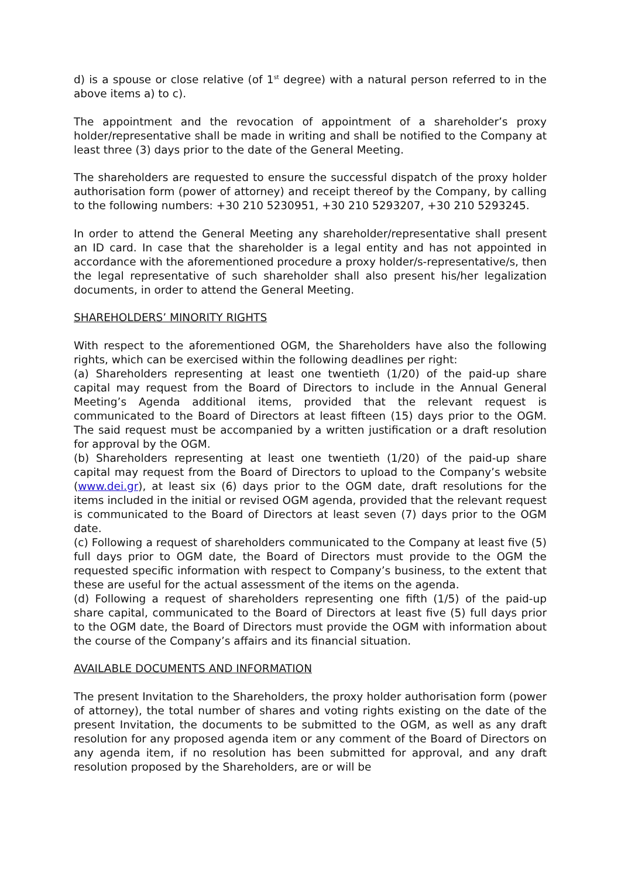d) is a spouse or close relative (of 1<sup>st</sup> degree) with a natural person referred to in the above items a) to c).
The appointment and the revocation of appointment of a shareholder’s proxy holder/representative shall be made in writing and shall be notified to the Company at least three (3) days prior to the date of the General Meeting.
The shareholders are requested to ensure the successful dispatch of the proxy holder authorisation form (power of attorney) and receipt thereof by the Company, by calling to the following numbers: +30 210 5230951, +30 210 5293207, +30 210 5293245.
In order to attend the General Meeting any shareholder/representative shall present an ID card. In case that the shareholder is a legal entity and has not appointed in accordance with the aforementioned procedure a proxy holder/s-representative/s, then the legal representative of such shareholder shall also present his/her legalization documents, in order to attend the General Meeting.
SHAREHOLDERS’ MINORITY RIGHTS
With respect to the aforementioned OGM, the Shareholders have also the following rights, which can be exercised within the following deadlines per right:
(a) Shareholders representing at least one twentieth (1/20) of the paid-up share capital may request from the Board of Directors to include in the Annual General Meeting’s Agenda additional items, provided that the relevant request is communicated to the Board of Directors at least fifteen (15) days prior to the OGM. The said request must be accompanied by a written justification or a draft resolution for approval by the OGM.
(b) Shareholders representing at least one twentieth (1/20) of the paid-up share capital may request from the Board of Directors to upload to the Company’s website (www.dei.gr), at least six (6) days prior to the OGM date, draft resolutions for the items included in the initial or revised OGM agenda, provided that the relevant request is communicated to the Board of Directors at least seven (7) days prior to the OGM date.
(c) Following a request of shareholders communicated to the Company at least five (5) full days prior to OGM date, the Board of Directors must provide to the OGM the requested specific information with respect to Company’s business, to the extent that these are useful for the actual assessment of the items on the agenda.
(d) Following a request of shareholders representing one fifth (1/5) of the paid-up share capital, communicated to the Board of Directors at least five (5) full days prior to the OGM date, the Board of Directors must provide the OGM with information about the course of the Company’s affairs and its financial situation.
AVAILABLE DOCUMENTS AND INFORMATION
The present Invitation to the Shareholders, the proxy holder authorisation form (power of attorney), the total number of shares and voting rights existing on the date of the present Invitation, the documents to be submitted to the OGM, as well as any draft resolution for any proposed agenda item or any comment of the Board of Directors on any agenda item, if no resolution has been submitted for approval, and any draft resolution proposed by the Shareholders, are or will be